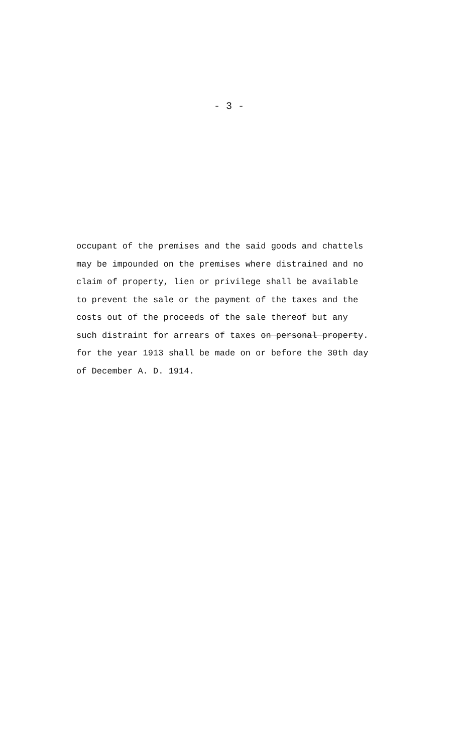- 3 -
occupant of the premises and the said goods and chattels
may be impounded on the premises where distrained and no
claim of property, lien or privilege shall be available
to prevent the sale or the payment of the taxes and the
costs out of the proceeds of the sale thereof but any
such distraint for arrears of taxes on personal property.
for the year 1913 shall be made on or before the 30th day
of December A. D. 1914.